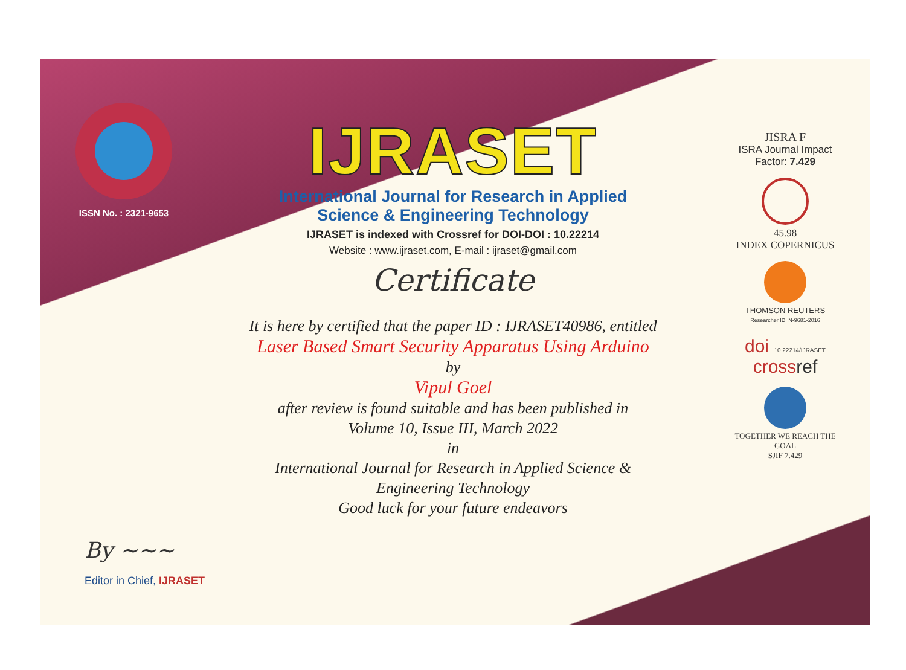ISSN No. : 2321-9653
IJRASET
International Journal for Research in Applied
Science & Engineering Technology
IJRASET is indexed with Crossref for DOI-DOI : 10.22214
Website : www.ijraset.com, E-mail : ijraset@gmail.com
Certificate
It is here by certified that the paper ID : IJRASET40986, entitled
Laser Based Smart Security Apparatus Using Arduino
by
Vipul Goel
after review is found suitable and has been published in
Volume 10, Issue III, March 2022
in
International Journal for Research in Applied Science &
Engineering Technology
Good luck for your future endeavors
JISRA F
ISRA Journal Impact
Factor: 7.429
45.98
INDEX COPERNICUS
THOMSON REUTERS
Researcher ID: N-9681-2016
doi 10.22214/IJRASET
crossref
TOGETHER WE REACH THE GOAL
SJIF 7.429
By ~~~
Editor in Chief, IJRASET